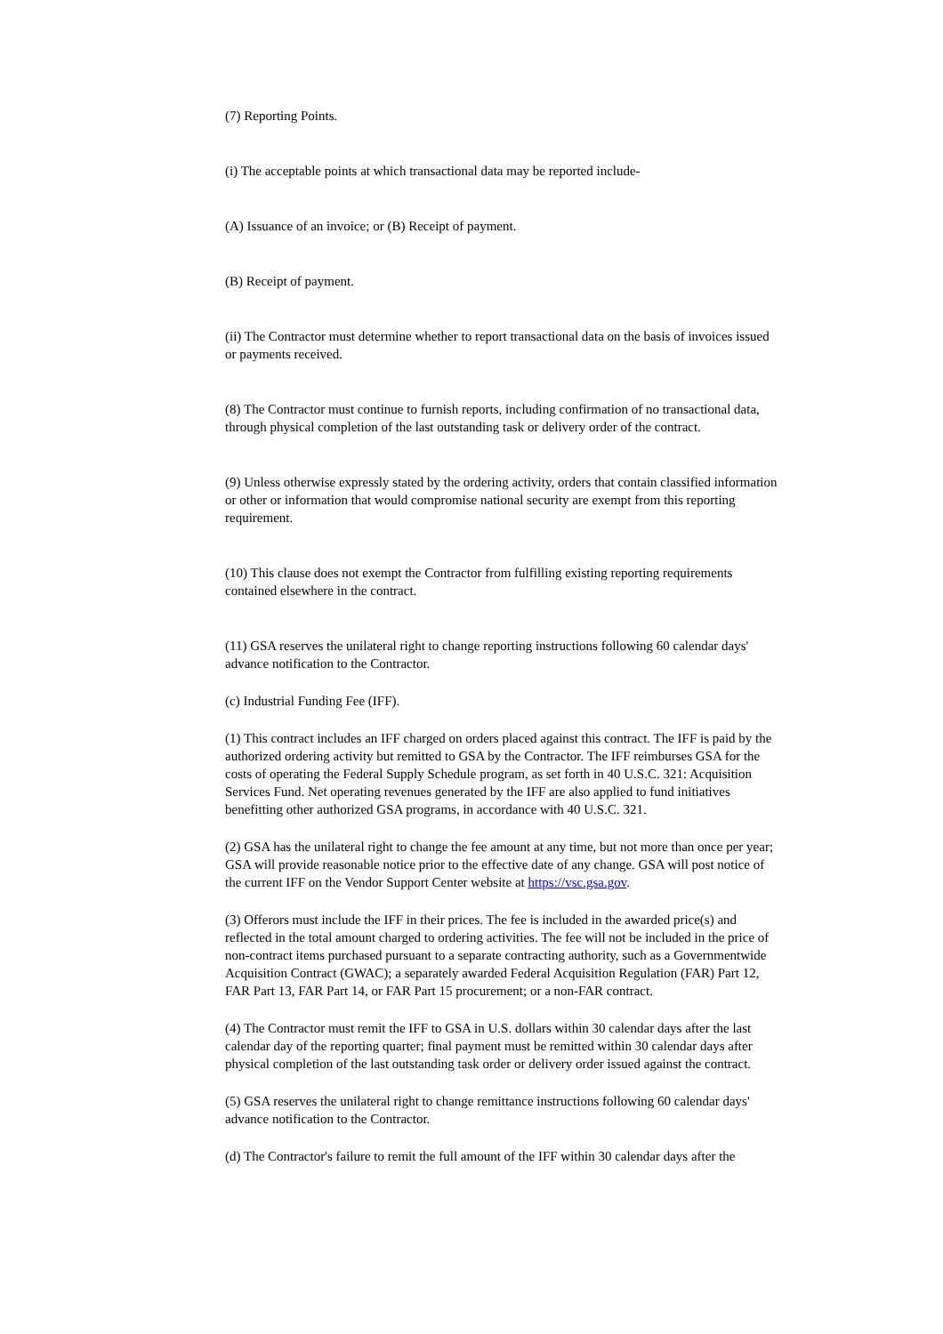(7) Reporting Points.
(i) The acceptable points at which transactional data may be reported include-
(A) Issuance of an invoice; or (B) Receipt of payment.
(B) Receipt of payment.
(ii) The Contractor must determine whether to report transactional data on the basis of invoices issued or payments received.
(8) The Contractor must continue to furnish reports, including confirmation of no transactional data, through physical completion of the last outstanding task or delivery order of the contract.
(9) Unless otherwise expressly stated by the ordering activity, orders that contain classified information or other or information that would compromise national security are exempt from this reporting requirement.
(10) This clause does not exempt the Contractor from fulfilling existing reporting requirements contained elsewhere in the contract.
(11) GSA reserves the unilateral right to change reporting instructions following 60 calendar days' advance notification to the Contractor.
(c) Industrial Funding Fee (IFF).
(1) This contract includes an IFF charged on orders placed against this contract. The IFF is paid by the authorized ordering activity but remitted to GSA by the Contractor. The IFF reimburses GSA for the costs of operating the Federal Supply Schedule program, as set forth in 40 U.S.C. 321: Acquisition Services Fund. Net operating revenues generated by the IFF are also applied to fund initiatives benefitting other authorized GSA programs, in accordance with 40 U.S.C. 321.
(2) GSA has the unilateral right to change the fee amount at any time, but not more than once per year; GSA will provide reasonable notice prior to the effective date of any change. GSA will post notice of the current IFF on the Vendor Support Center website at https://vsc.gsa.gov.
(3) Offerors must include the IFF in their prices. The fee is included in the awarded price(s) and reflected in the total amount charged to ordering activities. The fee will not be included in the price of non-contract items purchased pursuant to a separate contracting authority, such as a Governmentwide Acquisition Contract (GWAC); a separately awarded Federal Acquisition Regulation (FAR) Part 12, FAR Part 13, FAR Part 14, or FAR Part 15 procurement; or a non-FAR contract.
(4) The Contractor must remit the IFF to GSA in U.S. dollars within 30 calendar days after the last calendar day of the reporting quarter; final payment must be remitted within 30 calendar days after physical completion of the last outstanding task order or delivery order issued against the contract.
(5) GSA reserves the unilateral right to change remittance instructions following 60 calendar days' advance notification to the Contractor.
(d) The Contractor's failure to remit the full amount of the IFF within 30 calendar days after the